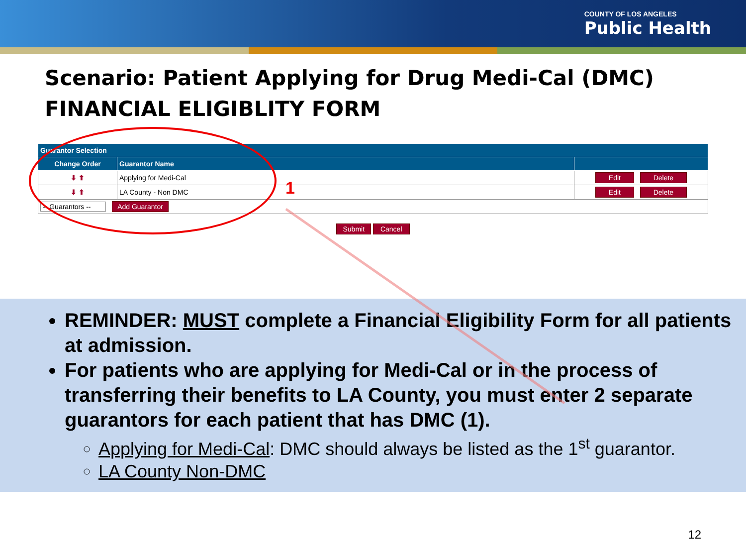COUNTY OF LOS ANGELES
Public Health
Scenario: Patient Applying for Drug Medi-Cal (DMC)
FINANCIAL ELIGIBLITY FORM
| Guarantor Selection | | |
| --- | --- | --- |
| Change Order | Guarantor Name | |
| ⬇ ⬆ | Applying for Medi-Cal | Edit Delete |
| ⬇ ⬆ | LA County - Non DMC | Edit Delete |
| -- Guarantors -- Add Guarantor | | |
Submit Cancel
1
REMINDER: MUST complete a Financial Eligibility Form for all patients at admission.
For patients who are applying for Medi-Cal or in the process of transferring their benefits to LA County, you must enter 2 separate guarantors for each patient that has DMC (1).
Applying for Medi-Cal: DMC should always be listed as the 1<sup>st</sup> guarantor.
LA County Non-DMC
12